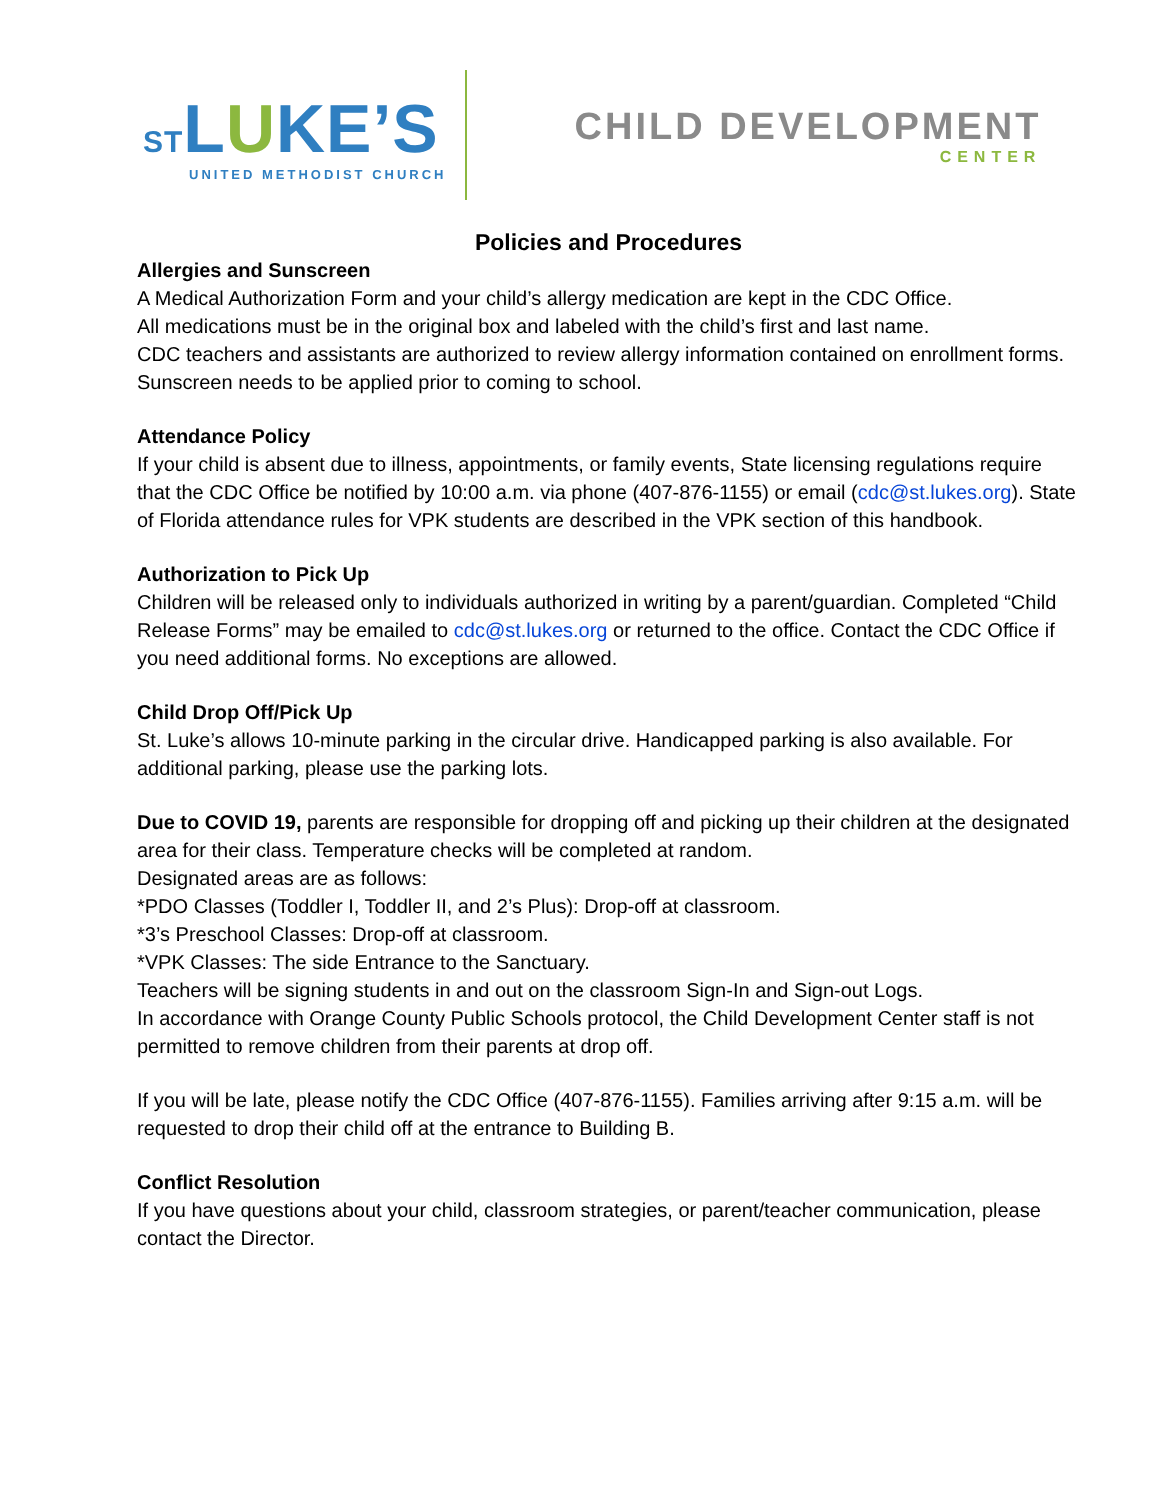STLUKE’S
UNITED METHODIST CHURCH
CHILD DEVELOPMENT
CENTER
Policies and Procedures
Allergies and Sunscreen
A Medical Authorization Form and your child’s allergy medication are kept in the CDC Office.
All medications must be in the original box and labeled with the child’s first and last name.
CDC teachers and assistants are authorized to review allergy information contained on enrollment forms. Sunscreen needs to be applied prior to coming to school.
Attendance Policy
If your child is absent due to illness, appointments, or family events, State licensing regulations require that the CDC Office be notified by 10:00 a.m. via phone (407-876-1155) or email (cdc@st.lukes.org). State of Florida attendance rules for VPK students are described in the VPK section of this handbook.
Authorization to Pick Up
Children will be released only to individuals authorized in writing by a parent/guardian. Completed “Child Release Forms” may be emailed to cdc@st.lukes.org or returned to the office. Contact the CDC Office if you need additional forms. No exceptions are allowed.
Child Drop Off/Pick Up
St. Luke’s allows 10-minute parking in the circular drive. Handicapped parking is also available. For additional parking, please use the parking lots.
Due to COVID 19, parents are responsible for dropping off and picking up their children at the designated area for their class. Temperature checks will be completed at random.
Designated areas are as follows:
*PDO Classes (Toddler I, Toddler II, and 2’s Plus): Drop-off at classroom.
*3’s Preschool Classes: Drop-off at classroom.
*VPK Classes: The side Entrance to the Sanctuary.
Teachers will be signing students in and out on the classroom Sign-In and Sign-out Logs.
In accordance with Orange County Public Schools protocol, the Child Development Center staff is not permitted to remove children from their parents at drop off.
If you will be late, please notify the CDC Office (407-876-1155). Families arriving after 9:15 a.m. will be requested to drop their child off at the entrance to Building B.
Conflict Resolution
If you have questions about your child, classroom strategies, or parent/teacher communication, please contact the Director.